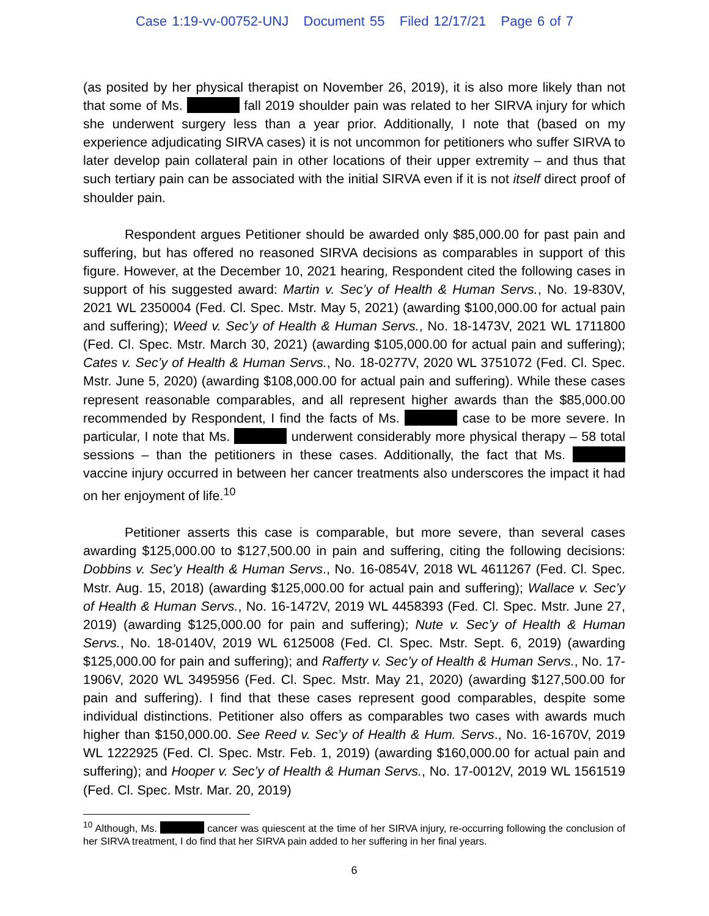Case 1:19-vv-00752-UNJ Document 55 Filed 12/17/21 Page 6 of 7
(as posited by her physical therapist on November 26, 2019), it is also more likely than not that some of Ms. fall 2019 shoulder pain was related to her SIRVA injury for which she underwent surgery less than a year prior. Additionally, I note that (based on my experience adjudicating SIRVA cases) it is not uncommon for petitioners who suffer SIRVA to later develop pain collateral pain in other locations of their upper extremity – and thus that such tertiary pain can be associated with the initial SIRVA even if it is not itself direct proof of shoulder pain.
Respondent argues Petitioner should be awarded only $85,000.00 for past pain and suffering, but has offered no reasoned SIRVA decisions as comparables in support of this figure. However, at the December 10, 2021 hearing, Respondent cited the following cases in support of his suggested award: Martin v. Sec’y of Health & Human Servs., No. 19-830V, 2021 WL 2350004 (Fed. Cl. Spec. Mstr. May 5, 2021) (awarding $100,000.00 for actual pain and suffering); Weed v. Sec’y of Health & Human Servs., No. 18-1473V, 2021 WL 1711800 (Fed. Cl. Spec. Mstr. March 30, 2021) (awarding $105,000.00 for actual pain and suffering); Cates v. Sec’y of Health & Human Servs., No. 18-0277V, 2020 WL 3751072 (Fed. Cl. Spec. Mstr. June 5, 2020) (awarding $108,000.00 for actual pain and suffering). While these cases represent reasonable comparables, and all represent higher awards than the $85,000.00 recommended by Respondent, I find the facts of Ms. case to be more severe. In particular, I note that Ms. underwent considerably more physical therapy – 58 total sessions – than the petitioners in these cases. Additionally, the fact that Ms. vaccine injury occurred in between her cancer treatments also underscores the impact it had on her enjoyment of life.<sup>10</sup>
Petitioner asserts this case is comparable, but more severe, than several cases awarding $125,000.00 to $127,500.00 in pain and suffering, citing the following decisions: Dobbins v. Sec’y Health & Human Servs., No. 16-0854V, 2018 WL 4611267 (Fed. Cl. Spec. Mstr. Aug. 15, 2018) (awarding $125,000.00 for actual pain and suffering); Wallace v. Sec’y of Health & Human Servs., No. 16-1472V, 2019 WL 4458393 (Fed. Cl. Spec. Mstr. June 27, 2019) (awarding $125,000.00 for pain and suffering); Nute v. Sec’y of Health & Human Servs., No. 18-0140V, 2019 WL 6125008 (Fed. Cl. Spec. Mstr. Sept. 6, 2019) (awarding $125,000.00 for pain and suffering); and Rafferty v. Sec’y of Health & Human Servs., No. 17-1906V, 2020 WL 3495956 (Fed. Cl. Spec. Mstr. May 21, 2020) (awarding $127,500.00 for pain and suffering). I find that these cases represent good comparables, despite some individual distinctions. Petitioner also offers as comparables two cases with awards much higher than $150,000.00. See Reed v. Sec’y of Health & Hum. Servs., No. 16-1670V, 2019 WL 1222925 (Fed. Cl. Spec. Mstr. Feb. 1, 2019) (awarding $160,000.00 for actual pain and suffering); and Hooper v. Sec’y of Health & Human Servs., No. 17-0012V, 2019 WL 1561519 (Fed. Cl. Spec. Mstr. Mar. 20, 2019)
<sup>10</sup> Although, Ms. cancer was quiescent at the time of her SIRVA injury, re-occurring following the conclusion of her SIRVA treatment, I do find that her SIRVA pain added to her suffering in her final years.
6